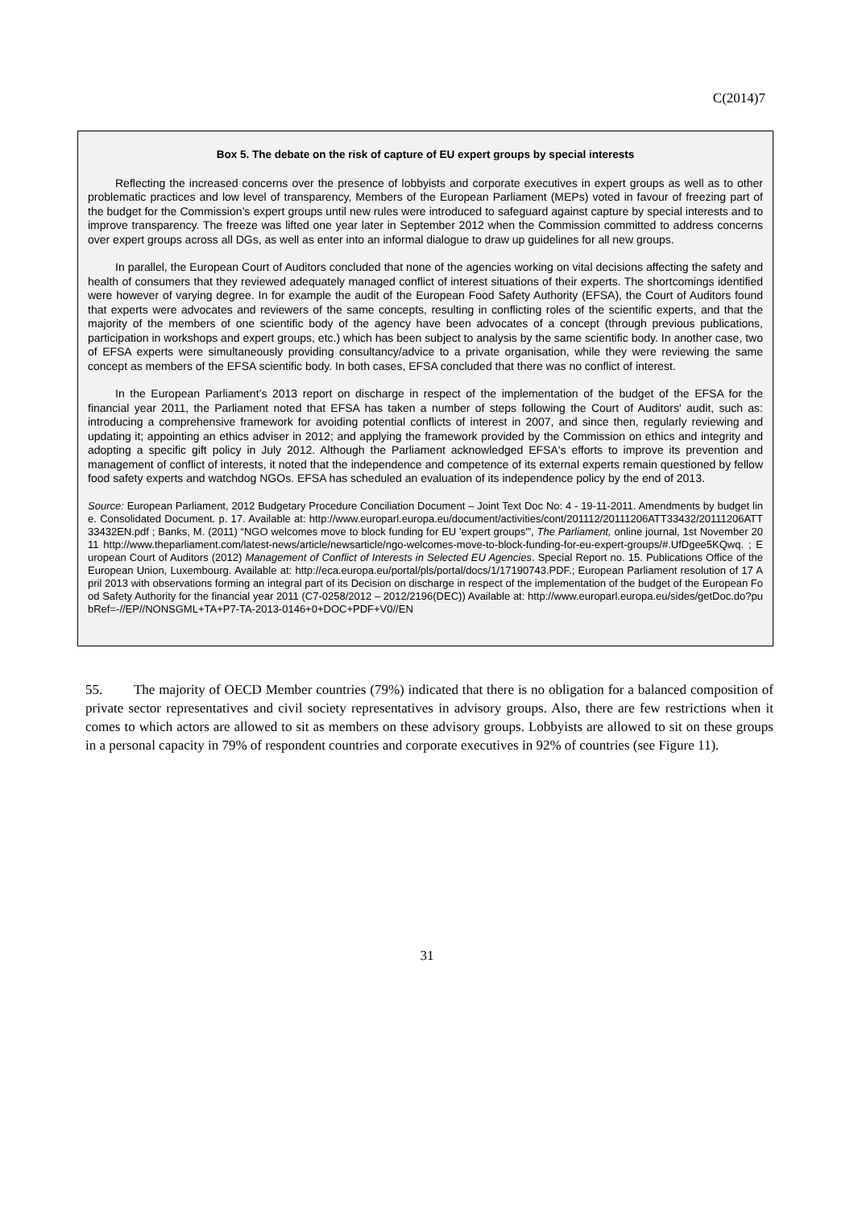C(2014)7
Box 5. The debate on the risk of capture of EU expert groups by special interests
Reflecting the increased concerns over the presence of lobbyists and corporate executives in expert groups as well as to other problematic practices and low level of transparency, Members of the European Parliament (MEPs) voted in favour of freezing part of the budget for the Commission’s expert groups until new rules were introduced to safeguard against capture by special interests and to improve transparency. The freeze was lifted one year later in September 2012 when the Commission committed to address concerns over expert groups across all DGs, as well as enter into an informal dialogue to draw up guidelines for all new groups.
In parallel, the European Court of Auditors concluded that none of the agencies working on vital decisions affecting the safety and health of consumers that they reviewed adequately managed conflict of interest situations of their experts. The shortcomings identified were however of varying degree. In for example the audit of the European Food Safety Authority (EFSA), the Court of Auditors found that experts were advocates and reviewers of the same concepts, resulting in conflicting roles of the scientific experts, and that the majority of the members of one scientific body of the agency have been advocates of a concept (through previous publications, participation in workshops and expert groups, etc.) which has been subject to analysis by the same scientific body. In another case, two of EFSA experts were simultaneously providing consultancy/advice to a private organisation, while they were reviewing the same concept as members of the EFSA scientific body. In both cases, EFSA concluded that there was no conflict of interest.
In the European Parliament’s 2013 report on discharge in respect of the implementation of the budget of the EFSA for the financial year 2011, the Parliament noted that EFSA has taken a number of steps following the Court of Auditors' audit, such as: introducing a comprehensive framework for avoiding potential conflicts of interest in 2007, and since then, regularly reviewing and updating it; appointing an ethics adviser in 2012; and applying the framework provided by the Commission on ethics and integrity and adopting a specific gift policy in July 2012. Although the Parliament acknowledged EFSA's efforts to improve its prevention and management of conflict of interests, it noted that the independence and competence of its external experts remain questioned by fellow food safety experts and watchdog NGOs. EFSA has scheduled an evaluation of its independence policy by the end of 2013.
Source: European Parliament, 2012 Budgetary Procedure Conciliation Document – Joint Text Doc No: 4 - 19-11-2011. Amendments by budget line. Consolidated Document. p. 17. Available at: http://www.europarl.europa.eu/document/activities/cont/201112/20111206ATT33432/20111206ATT33432EN.pdf ; Banks, M. (2011) “NGO welcomes move to block funding for EU 'expert groups'”, The Parliament, online journal, 1st November 2011 http://www.theparliament.com/latest-news/article/newsarticle/ngo-welcomes-move-to-block-funding-for-eu-expert-groups/#.UfDgee5KQwq. ; European Court of Auditors (2012) Management of Conflict of Interests in Selected EU Agencies. Special Report no. 15. Publications Office of the European Union, Luxembourg. Available at: http://eca.europa.eu/portal/pls/portal/docs/1/17190743.PDF.; European Parliament resolution of 17 April 2013 with observations forming an integral part of its Decision on discharge in respect of the implementation of the budget of the European Food Safety Authority for the financial year 2011 (C7-0258/2012 – 2012/2196(DEC)) Available at: http://www.europarl.europa.eu/sides/getDoc.do?pubRef=-//EP//NONSGML+TA+P7-TA-2013-0146+0+DOC+PDF+V0//EN
55. The majority of OECD Member countries (79%) indicated that there is no obligation for a balanced composition of private sector representatives and civil society representatives in advisory groups. Also, there are few restrictions when it comes to which actors are allowed to sit as members on these advisory groups. Lobbyists are allowed to sit on these groups in a personal capacity in 79% of respondent countries and corporate executives in 92% of countries (see Figure 11).
31